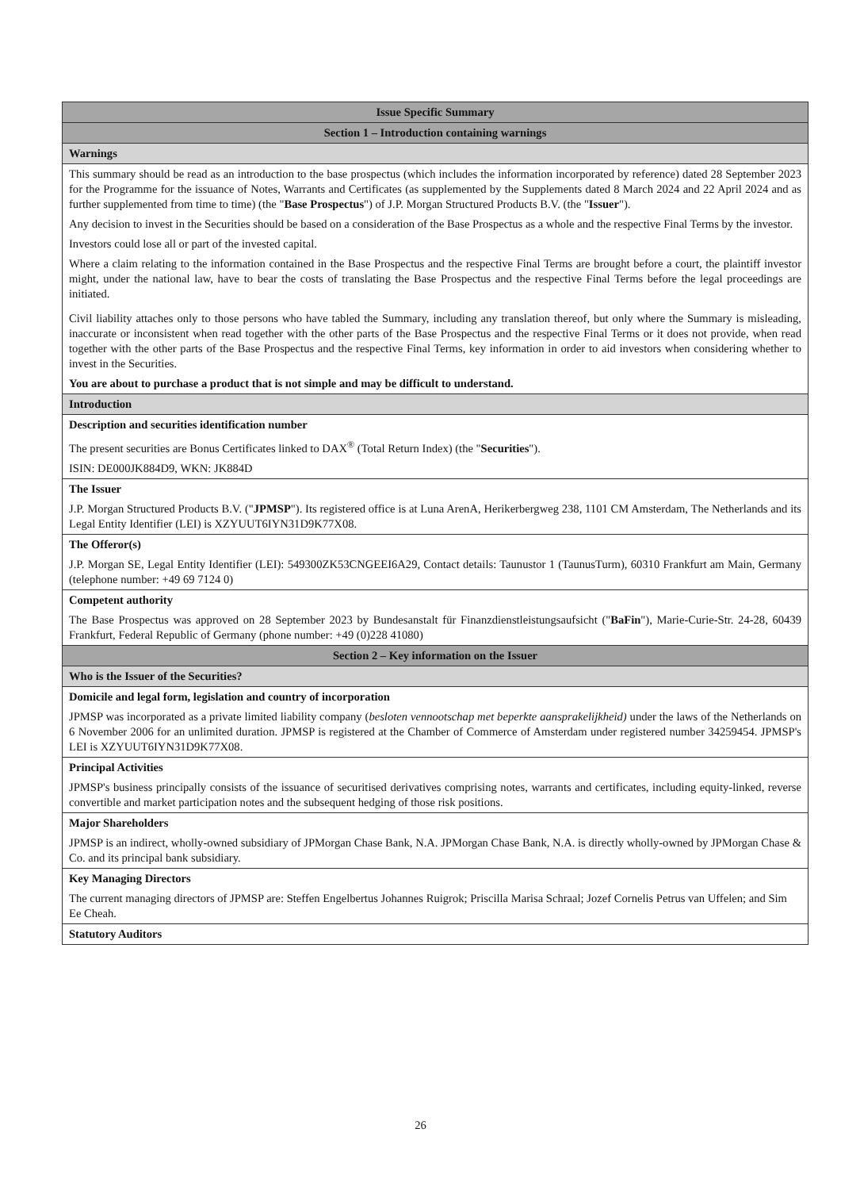| Issue Specific Summary |
| Section 1 – Introduction containing warnings |
| Warnings |
| This summary should be read as an introduction to the base prospectus (which includes the information incorporated by reference) dated 28 September 2023 for the Programme for the issuance of Notes, Warrants and Certificates (as supplemented by the Supplements dated 8 March 2024 and 22 April 2024 and as further supplemented from time to time) (the " Base Prospectus ") of J.P. Morgan Structured Products B.V. (the " Issuer "). Any decision to invest in the Securities should be based on a consideration of the Base Prospectus as a whole and the respective Final Terms by the investor. Investors could lose all or part of the invested capital. Where a claim relating to the information contained in the Base Prospectus and the respective Final Terms are brought before a court, the plaintiff investor might, under the national law, have to bear the costs of translating the Base Prospectus and the respective Final Terms before the legal proceedings are initiated. Civil liability attaches only to those persons who have tabled the Summary, including any translation thereof, but only where the Summary is misleading, inaccurate or inconsistent when read together with the other parts of the Base Prospectus and the respective Final Terms or it does not provide, when read together with the other parts of the Base Prospectus and the respective Final Terms, key information in order to aid investors when considering whether to invest in the Securities. You are about to purchase a product that is not simple and may be difficult to understand. |
| Introduction |
| Description and securities identification number The present securities are Bonus Certificates linked to DAX<sup>®</sup> (Total Return Index) (the " Securities "). ISIN: DE000JK884D9, WKN: JK884D |
| The Issuer J.P. Morgan Structured Products B.V. (" JPMSP "). Its registered office is at Luna ArenA, Herikerbergweg 238, 1101 CM Amsterdam, The Netherlands and its Legal Entity Identifier (LEI) is XZYUUT6IYN31D9K77X08. |
| The Offeror(s) J.P. Morgan SE, Legal Entity Identifier (LEI): 549300ZK53CNGEEI6A29, Contact details: Taunustor 1 (TaunusTurm), 60310 Frankfurt am Main, Germany (telephone number: +49 69 7124 0) |
| Competent authority The Base Prospectus was approved on 28 September 2023 by Bundesanstalt für Finanzdienstleistungsaufsicht (" BaFin "), Marie-Curie-Str. 24-28, 60439 Frankfurt, Federal Republic of Germany (phone number: +49 (0)228 41080) |
| Section 2 – Key information on the Issuer |
| Who is the Issuer of the Securities? |
| Domicile and legal form, legislation and country of incorporation JPMSP was incorporated as a private limited liability company ( besloten vennootschap met beperkte aansprakelijkheid) under the laws of the Netherlands on 6 November 2006 for an unlimited duration. JPMSP is registered at the Chamber of Commerce of Amsterdam under registered number 34259454. JPMSP's LEI is XZYUUT6IYN31D9K77X08. |
| Principal Activities JPMSP's business principally consists of the issuance of securitised derivatives comprising notes, warrants and certificates, including equity-linked, reverse convertible and market participation notes and the subsequent hedging of those risk positions. |
| Major Shareholders JPMSP is an indirect, wholly-owned subsidiary of JPMorgan Chase Bank, N.A. JPMorgan Chase Bank, N.A. is directly wholly-owned by JPMorgan Chase & Co. and its principal bank subsidiary. |
| Key Managing Directors The current managing directors of JPMSP are: Steffen Engelbertus Johannes Ruigrok; Priscilla Marisa Schraal; Jozef Cornelis Petrus van Uffelen; and Sim Ee Cheah. |
| Statutory Auditors |
26